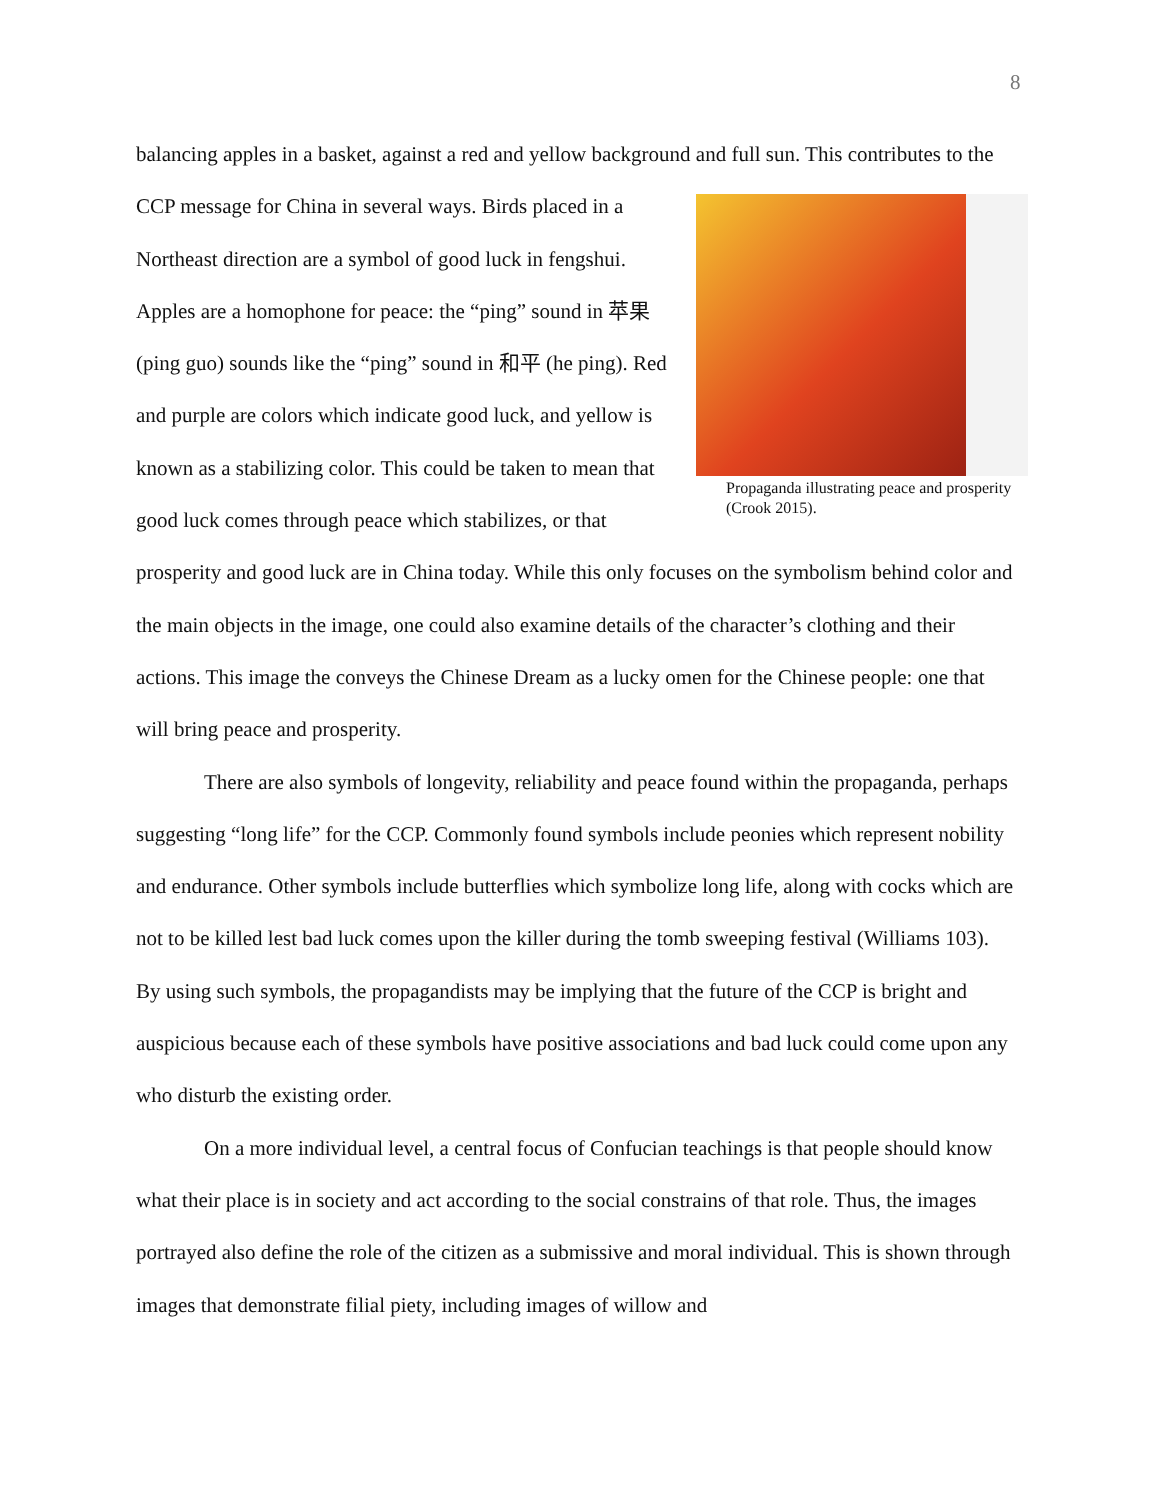8
balancing apples in a basket, against a red and yellow background and full sun. This contributes Propaganda illustrating peace and prosperity (Crook 2015). to the CCP message for China in several ways. Birds placed in a Northeast direction are a symbol of good luck in fengshui. Apples are a homophone for peace: the “ping” sound in 苹果 (ping guo) sounds like the “ping” sound in 和平 (he ping). Red and purple are colors which indicate good luck, and yellow is known as a stabilizing color. This could be taken to mean that good luck comes through peace which stabilizes, or that prosperity and good luck are in China today. While this only focuses on the symbolism behind color and the main objects in the image, one could also examine details of the character’s clothing and their actions. This image the conveys the Chinese Dream as a lucky omen for the Chinese people: one that will bring peace and prosperity.
There are also symbols of longevity, reliability and peace found within the propaganda, perhaps suggesting “long life” for the CCP. Commonly found symbols include peonies which represent nobility and endurance. Other symbols include butterflies which symbolize long life, along with cocks which are not to be killed lest bad luck comes upon the killer during the tomb sweeping festival (Williams 103). By using such symbols, the propagandists may be implying that the future of the CCP is bright and auspicious because each of these symbols have positive associations and bad luck could come upon any who disturb the existing order.
On a more individual level, a central focus of Confucian teachings is that people should know what their place is in society and act according to the social constrains of that role. Thus, the images portrayed also define the role of the citizen as a submissive and moral individual. This is shown through images that demonstrate filial piety, including images of willow and